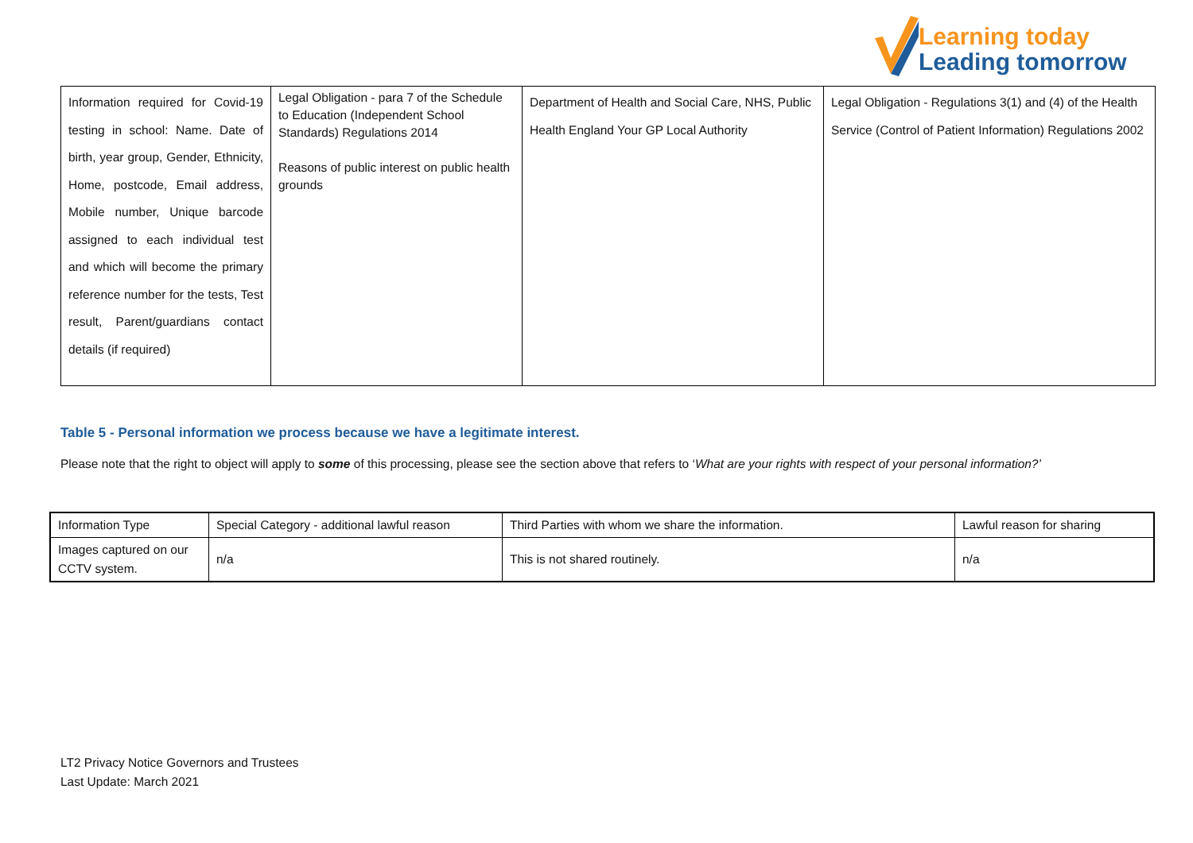Learning today
Leading tomorrow
| Information required for Covid-19 testing in school: Name. Date of birth, year group, Gender, Ethnicity, Home, postcode, Email address, Mobile number, Unique barcode assigned to each individual test and which will become the primary reference number for the tests, Test result, Parent/guardians contact details (if required) | Legal Obligation - para 7 of the Schedule to Education (Independent School Standards) Regulations 2014 Reasons of public interest on public health grounds | Department of Health and Social Care, NHS, Public Health England Your GP Local Authority | Legal Obligation - Regulations 3(1) and (4) of the Health Service (Control of Patient Information) Regulations 2002 |
Table 5 - Personal information we process because we have a legitimate interest.
Please note that the right to object will apply to some of this processing, please see the section above that refers to ‘What are your rights with respect of your personal information?’
| Information Type | Special Category - additional lawful reason | Third Parties with whom we share the information. | Lawful reason for sharing |
| --- | --- | --- | --- |
| Images captured on our CCTV system. | n/a | This is not shared routinely. | n/a |
LT2 Privacy Notice Governors and Trustees
Last Update: March 2021